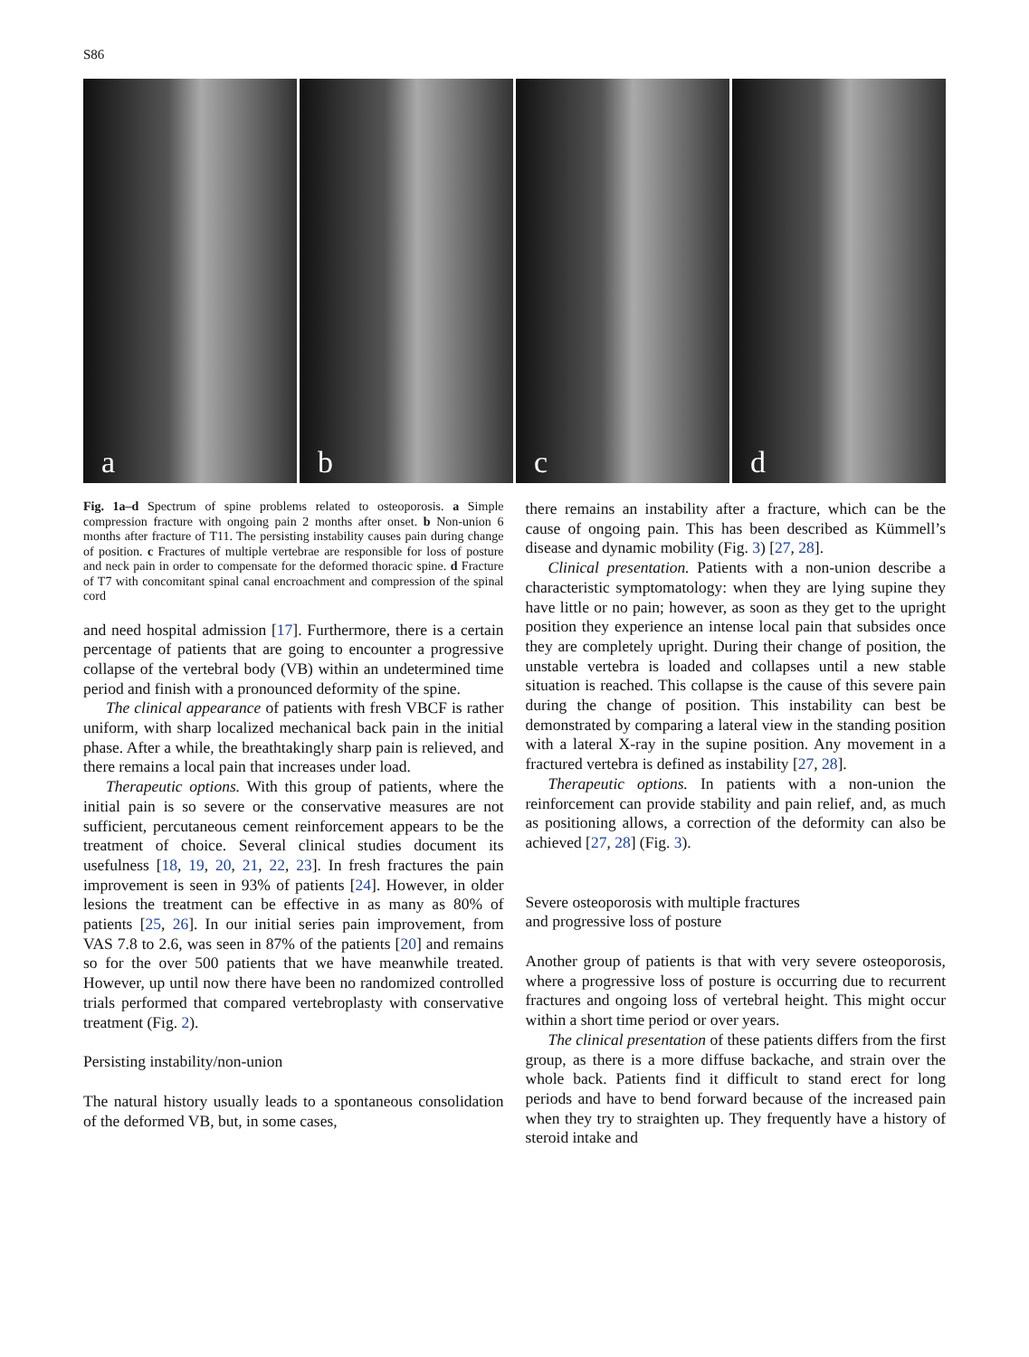S86
a b c d
Fig. 1a–d Spectrum of spine problems related to osteoporosis. a Simple compression fracture with ongoing pain 2 months after onset. b Non-union 6 months after fracture of T11. The persisting instability causes pain during change of position. c Fractures of multiple vertebrae are responsible for loss of posture and neck pain in order to compensate for the deformed thoracic spine. d Fracture of T7 with concomitant spinal canal encroachment and compression of the spinal cord
and need hospital admission [17]. Furthermore, there is a certain percentage of patients that are going to encounter a progressive collapse of the vertebral body (VB) within an undetermined time period and finish with a pronounced deformity of the spine.
The clinical appearance of patients with fresh VBCF is rather uniform, with sharp localized mechanical back pain in the initial phase. After a while, the breathtakingly sharp pain is relieved, and there remains a local pain that increases under load.
Therapeutic options. With this group of patients, where the initial pain is so severe or the conservative measures are not sufficient, percutaneous cement reinforcement appears to be the treatment of choice. Several clinical studies document its usefulness [18, 19, 20, 21, 22, 23]. In fresh fractures the pain improvement is seen in 93% of patients [24]. However, in older lesions the treatment can be effective in as many as 80% of patients [25, 26]. In our initial series pain improvement, from VAS 7.8 to 2.6, was seen in 87% of the patients [20] and remains so for the over 500 patients that we have meanwhile treated. However, up until now there have been no randomized controlled trials performed that compared vertebroplasty with conservative treatment (Fig. 2).
Persisting instability/non-union
The natural history usually leads to a spontaneous consolidation of the deformed VB, but, in some cases,
there remains an instability after a fracture, which can be the cause of ongoing pain. This has been described as Kümmell’s disease and dynamic mobility (Fig. 3) [27, 28].
Clinical presentation. Patients with a non-union describe a characteristic symptomatology: when they are lying supine they have little or no pain; however, as soon as they get to the upright position they experience an intense local pain that subsides once they are completely upright. During their change of position, the unstable vertebra is loaded and collapses until a new stable situation is reached. This collapse is the cause of this severe pain during the change of position. This instability can best be demonstrated by comparing a lateral view in the standing position with a lateral X-ray in the supine position. Any movement in a fractured vertebra is defined as instability [27, 28].
Therapeutic options. In patients with a non-union the reinforcement can provide stability and pain relief, and, as much as positioning allows, a correction of the deformity can also be achieved [27, 28] (Fig. 3).
Severe osteoporosis with multiple fractures
and progressive loss of posture
Another group of patients is that with very severe osteoporosis, where a progressive loss of posture is occurring due to recurrent fractures and ongoing loss of vertebral height. This might occur within a short time period or over years.
The clinical presentation of these patients differs from the first group, as there is a more diffuse backache, and strain over the whole back. Patients find it difficult to stand erect for long periods and have to bend forward because of the increased pain when they try to straighten up. They frequently have a history of steroid intake and